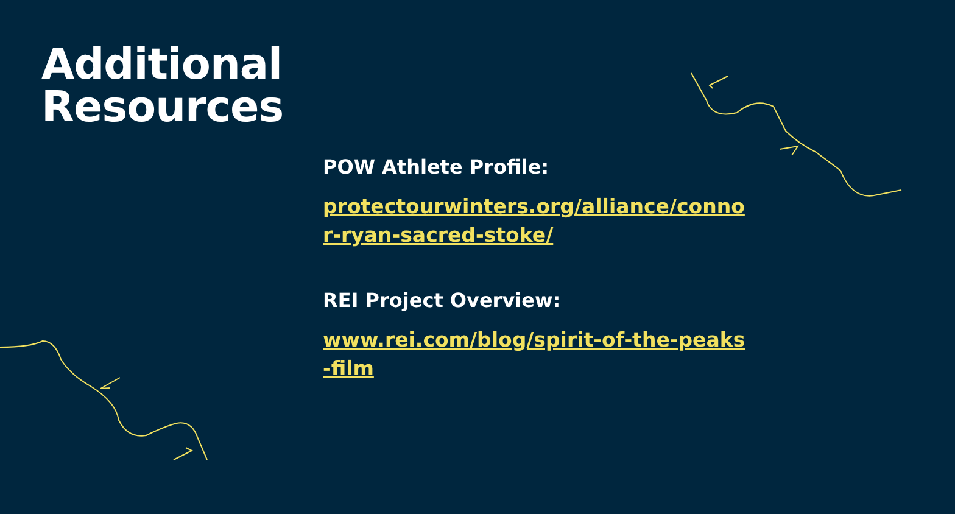Additional
Resources
POW Athlete Profile:
protectourwinters.org/alliance/connor-ryan-sacred-stoke/
REI Project Overview:
www.rei.com/blog/spirit-of-the-peaks-film